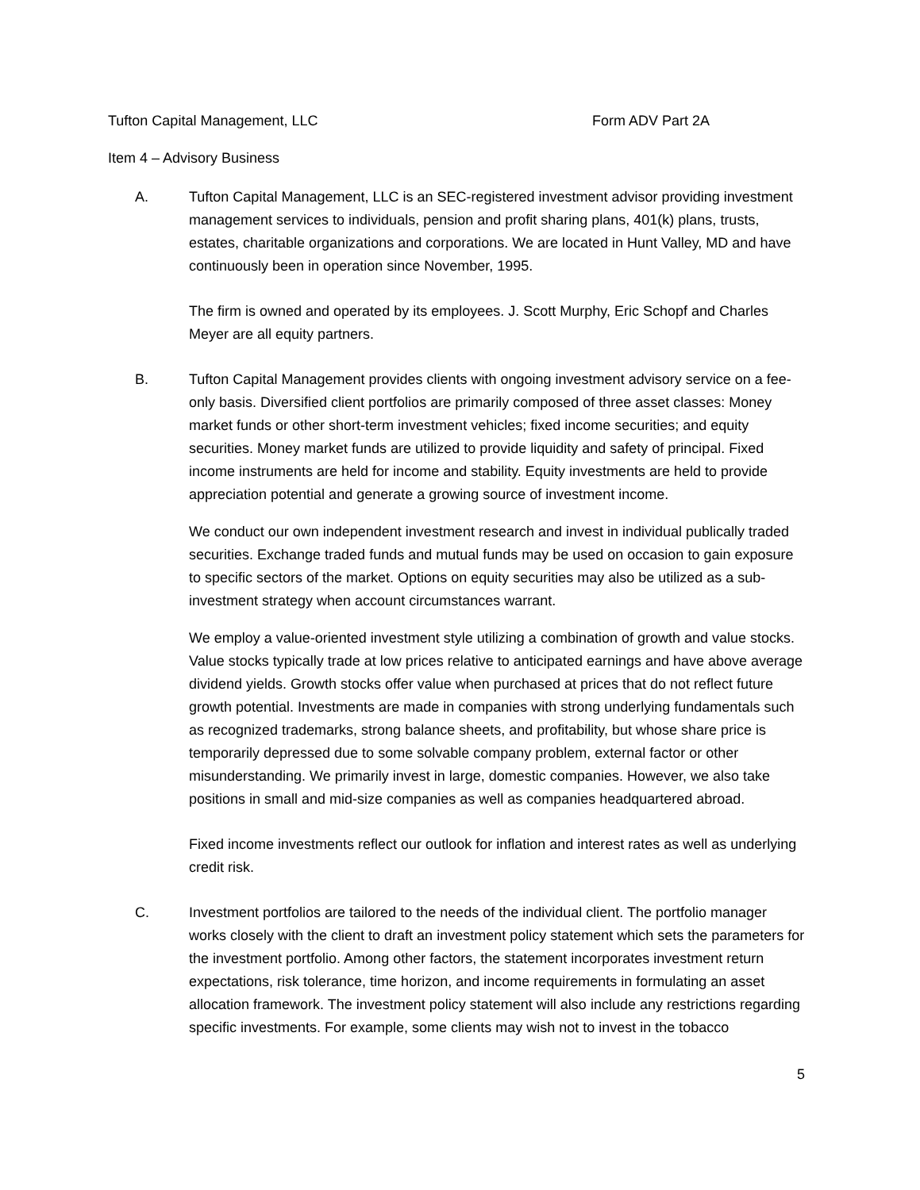Tufton Capital Management, LLC Form ADV Part 2A
Item 4 – Advisory Business
A. Tufton Capital Management, LLC is an SEC-registered investment advisor providing investment management services to individuals, pension and profit sharing plans, 401(k) plans, trusts, estates, charitable organizations and corporations. We are located in Hunt Valley, MD and have continuously been in operation since November, 1995.
The firm is owned and operated by its employees. J. Scott Murphy, Eric Schopf and Charles Meyer are all equity partners.
B. Tufton Capital Management provides clients with ongoing investment advisory service on a fee-only basis. Diversified client portfolios are primarily composed of three asset classes: Money market funds or other short-term investment vehicles; fixed income securities; and equity securities. Money market funds are utilized to provide liquidity and safety of principal. Fixed income instruments are held for income and stability. Equity investments are held to provide appreciation potential and generate a growing source of investment income.
We conduct our own independent investment research and invest in individual publically traded securities. Exchange traded funds and mutual funds may be used on occasion to gain exposure to specific sectors of the market. Options on equity securities may also be utilized as a sub-investment strategy when account circumstances warrant.
We employ a value-oriented investment style utilizing a combination of growth and value stocks. Value stocks typically trade at low prices relative to anticipated earnings and have above average dividend yields. Growth stocks offer value when purchased at prices that do not reflect future growth potential. Investments are made in companies with strong underlying fundamentals such as recognized trademarks, strong balance sheets, and profitability, but whose share price is temporarily depressed due to some solvable company problem, external factor or other misunderstanding. We primarily invest in large, domestic companies. However, we also take positions in small and mid-size companies as well as companies headquartered abroad.
Fixed income investments reflect our outlook for inflation and interest rates as well as underlying credit risk.
C. Investment portfolios are tailored to the needs of the individual client. The portfolio manager works closely with the client to draft an investment policy statement which sets the parameters for the investment portfolio. Among other factors, the statement incorporates investment return expectations, risk tolerance, time horizon, and income requirements in formulating an asset allocation framework. The investment policy statement will also include any restrictions regarding specific investments. For example, some clients may wish not to invest in the tobacco
5